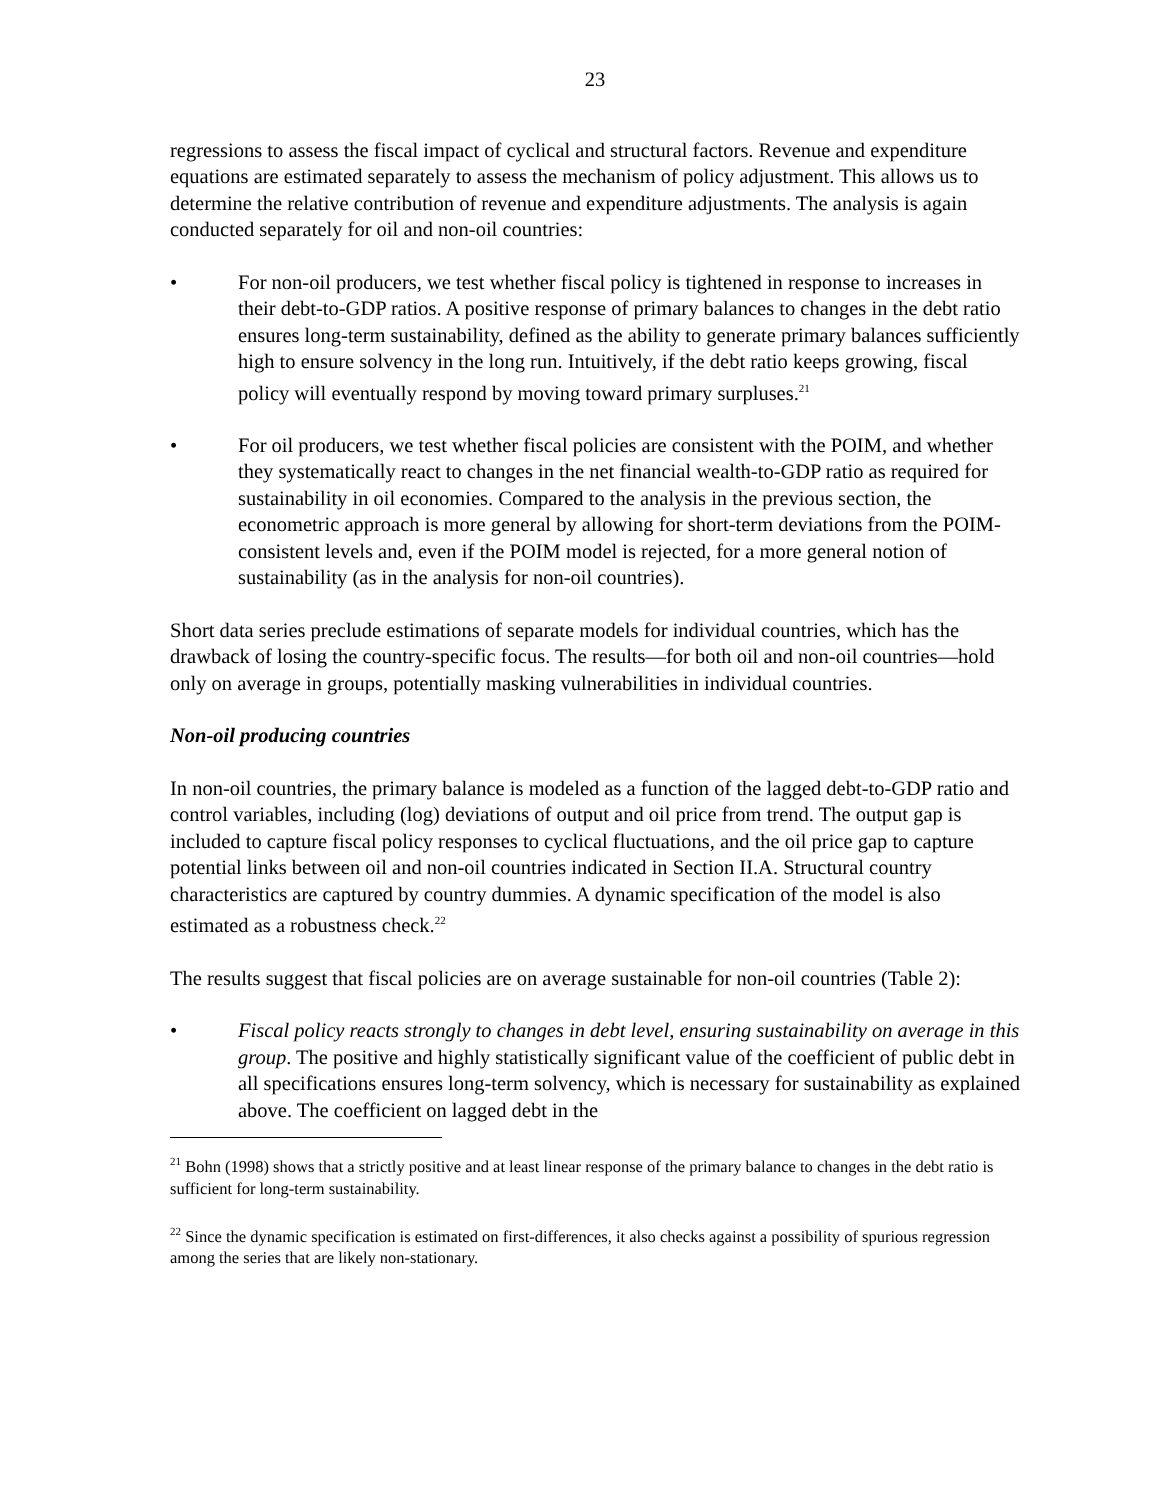23
regressions to assess the fiscal impact of cyclical and structural factors. Revenue and expenditure equations are estimated separately to assess the mechanism of policy adjustment. This allows us to determine the relative contribution of revenue and expenditure adjustments. The analysis is again conducted separately for oil and non-oil countries:
• For non-oil producers, we test whether fiscal policy is tightened in response to increases in their debt-to-GDP ratios. A positive response of primary balances to changes in the debt ratio ensures long-term sustainability, defined as the ability to generate primary balances sufficiently high to ensure solvency in the long run. Intuitively, if the debt ratio keeps growing, fiscal policy will eventually respond by moving toward primary surpluses.<sup>21</sup>
• For oil producers, we test whether fiscal policies are consistent with the POIM, and whether they systematically react to changes in the net financial wealth-to-GDP ratio as required for sustainability in oil economies. Compared to the analysis in the previous section, the econometric approach is more general by allowing for short-term deviations from the POIM-consistent levels and, even if the POIM model is rejected, for a more general notion of sustainability (as in the analysis for non-oil countries).
Short data series preclude estimations of separate models for individual countries, which has the drawback of losing the country-specific focus. The results—for both oil and non-oil countries—hold only on average in groups, potentially masking vulnerabilities in individual countries.
Non-oil producing countries
In non-oil countries, the primary balance is modeled as a function of the lagged debt-to-GDP ratio and control variables, including (log) deviations of output and oil price from trend. The output gap is included to capture fiscal policy responses to cyclical fluctuations, and the oil price gap to capture potential links between oil and non-oil countries indicated in Section II.A. Structural country characteristics are captured by country dummies. A dynamic specification of the model is also estimated as a robustness check.<sup>22</sup>
The results suggest that fiscal policies are on average sustainable for non-oil countries (Table 2):
• Fiscal policy reacts strongly to changes in debt level, ensuring sustainability on average in this group. The positive and highly statistically significant value of the coefficient of public debt in all specifications ensures long-term solvency, which is necessary for sustainability as explained above. The coefficient on lagged debt in the
<sup>21</sup> Bohn (1998) shows that a strictly positive and at least linear response of the primary balance to changes in the debt ratio is sufficient for long-term sustainability.
<sup>22</sup> Since the dynamic specification is estimated on first-differences, it also checks against a possibility of spurious regression among the series that are likely non-stationary.